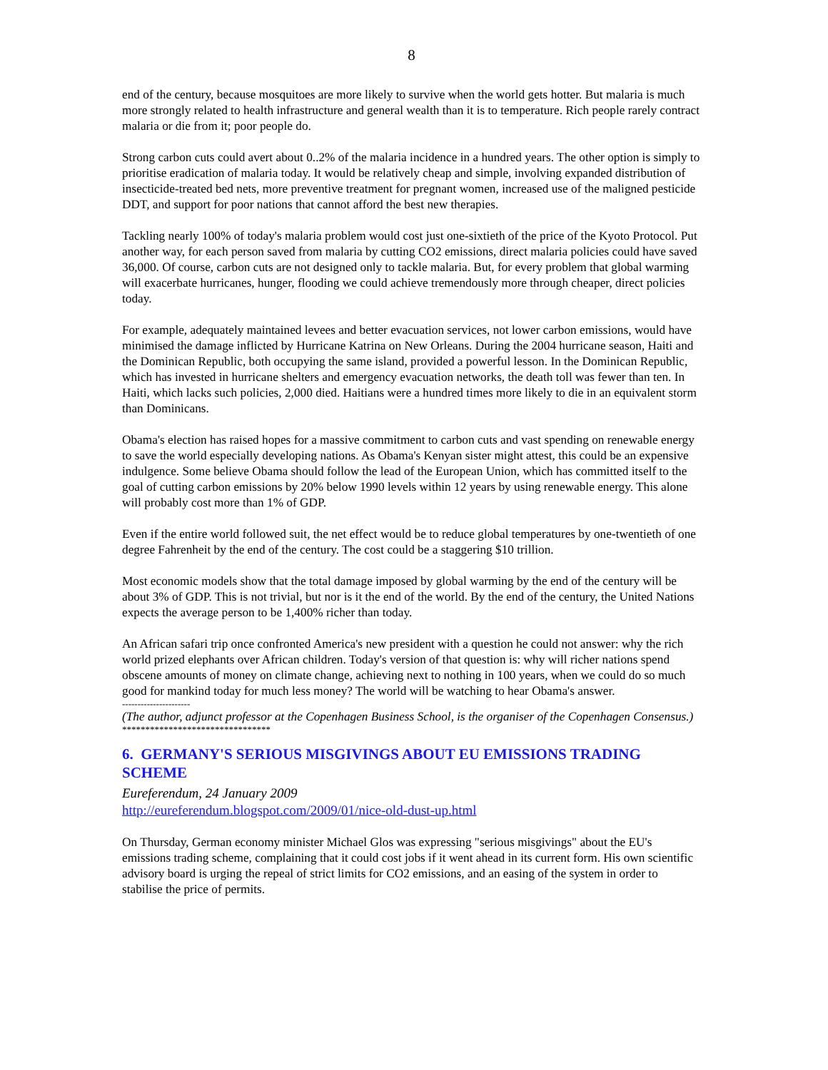8
end of the century, because mosquitoes are more likely to survive when the world gets hotter. But malaria is much more strongly related to health infrastructure and general wealth than it is to temperature. Rich people rarely contract malaria or die from it; poor people do.
Strong carbon cuts could avert about 0..2% of the malaria incidence in a hundred years. The other option is simply to prioritise eradication of malaria today. It would be relatively cheap and simple, involving expanded distribution of insecticide-treated bed nets, more preventive treatment for pregnant women, increased use of the maligned pesticide DDT, and support for poor nations that cannot afford the best new therapies.
Tackling nearly 100% of today's malaria problem would cost just one-sixtieth of the price of the Kyoto Protocol. Put another way, for each person saved from malaria by cutting CO2 emissions, direct malaria policies could have saved 36,000. Of course, carbon cuts are not designed only to tackle malaria. But, for every problem that global warming will exacerbate hurricanes, hunger, flooding we could achieve tremendously more through cheaper, direct policies today.
For example, adequately maintained levees and better evacuation services, not lower carbon emissions, would have minimised the damage inflicted by Hurricane Katrina on New Orleans. During the 2004 hurricane season, Haiti and the Dominican Republic, both occupying the same island, provided a powerful lesson. In the Dominican Republic, which has invested in hurricane shelters and emergency evacuation networks, the death toll was fewer than ten. In Haiti, which lacks such policies, 2,000 died. Haitians were a hundred times more likely to die in an equivalent storm than Dominicans.
Obama's election has raised hopes for a massive commitment to carbon cuts and vast spending on renewable energy to save the world especially developing nations. As Obama's Kenyan sister might attest, this could be an expensive indulgence. Some believe Obama should follow the lead of the European Union, which has committed itself to the goal of cutting carbon emissions by 20% below 1990 levels within 12 years by using renewable energy. This alone will probably cost more than 1% of GDP.
Even if the entire world followed suit, the net effect would be to reduce global temperatures by one-twentieth of one degree Fahrenheit by the end of the century. The cost could be a staggering $10 trillion.
Most economic models show that the total damage imposed by global warming by the end of the century will be about 3% of GDP. This is not trivial, but nor is it the end of the world. By the end of the century, the United Nations expects the average person to be 1,400% richer than today.
An African safari trip once confronted America's new president with a question he could not answer: why the rich world prized elephants over African children. Today's version of that question is: why will richer nations spend obscene amounts of money on climate change, achieving next to nothing in 100 years, when we could do so much good for mankind today for much less money? The world will be watching to hear Obama's answer.
----------------------
(The author, adjunct professor at the Copenhagen Business School, is the organiser of the Copenhagen Consensus.)
********************************
6. GERMANY'S SERIOUS MISGIVINGS ABOUT EU EMISSIONS TRADING SCHEME
Eureferendum, 24 January 2009
http://eureferendum.blogspot.com/2009/01/nice-old-dust-up.html
On Thursday, German economy minister Michael Glos was expressing "serious misgivings" about the EU's emissions trading scheme, complaining that it could cost jobs if it went ahead in its current form. His own scientific advisory board is urging the repeal of strict limits for CO2 emissions, and an easing of the system in order to stabilise the price of permits.